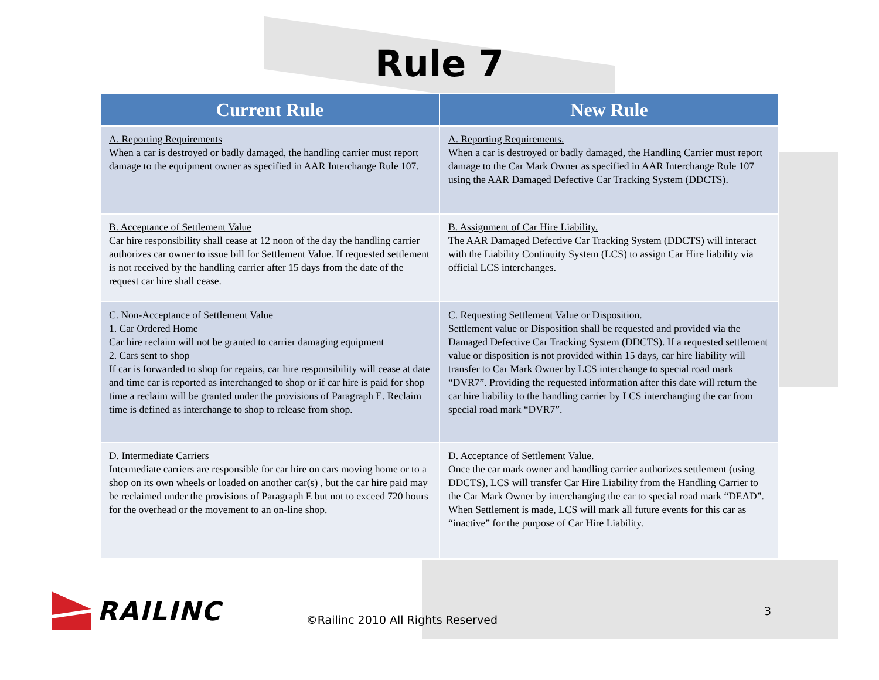Rule 7
| Current Rule | New Rule |
| --- | --- |
| A. Reporting Requirements When a car is destroyed or badly damaged, the handling carrier must report damage to the equipment owner as specified in AAR Interchange Rule 107. | A. Reporting Requirements. When a car is destroyed or badly damaged, the Handling Carrier must report damage to the Car Mark Owner as specified in AAR Interchange Rule 107 using the AAR Damaged Defective Car Tracking System (DDCTS). |
| B. Acceptance of Settlement Value Car hire responsibility shall cease at 12 noon of the day the handling carrier authorizes car owner to issue bill for Settlement Value. If requested settlement is not received by the handling carrier after 15 days from the date of the request car hire shall cease. | B. Assignment of Car Hire Liability. The AAR Damaged Defective Car Tracking System (DDCTS) will interact with the Liability Continuity System (LCS) to assign Car Hire liability via official LCS interchanges. |
| C. Non-Acceptance of Settlement Value 1. Car Ordered Home Car hire reclaim will not be granted to carrier damaging equipment 2. Cars sent to shop If car is forwarded to shop for repairs, car hire responsibility will cease at date and time car is reported as interchanged to shop or if car hire is paid for shop time a reclaim will be granted under the provisions of Paragraph E. Reclaim time is defined as interchange to shop to release from shop. | C. Requesting Settlement Value or Disposition. Settlement value or Disposition shall be requested and provided via the Damaged Defective Car Tracking System (DDCTS). If a requested settlement value or disposition is not provided within 15 days, car hire liability will transfer to Car Mark Owner by LCS interchange to special road mark “DVR7”. Providing the requested information after this date will return the car hire liability to the handling carrier by LCS interchanging the car from special road mark “DVR7”. |
| D. Intermediate Carriers Intermediate carriers are responsible for car hire on cars moving home or to a shop on its own wheels or loaded on another car(s) , but the car hire paid may be reclaimed under the provisions of Paragraph E but not to exceed 720 hours for the overhead or the movement to an on-line shop. | D. Acceptance of Settlement Value. Once the car mark owner and handling carrier authorizes settlement (using DDCTS), LCS will transfer Car Hire Liability from the Handling Carrier to the Car Mark Owner by interchanging the car to special road mark “DEAD”. When Settlement is made, LCS will mark all future events for this car as “inactive” for the purpose of Car Hire Liability. |
RAILINC
©Railinc 2010 All Rights Reserved
3